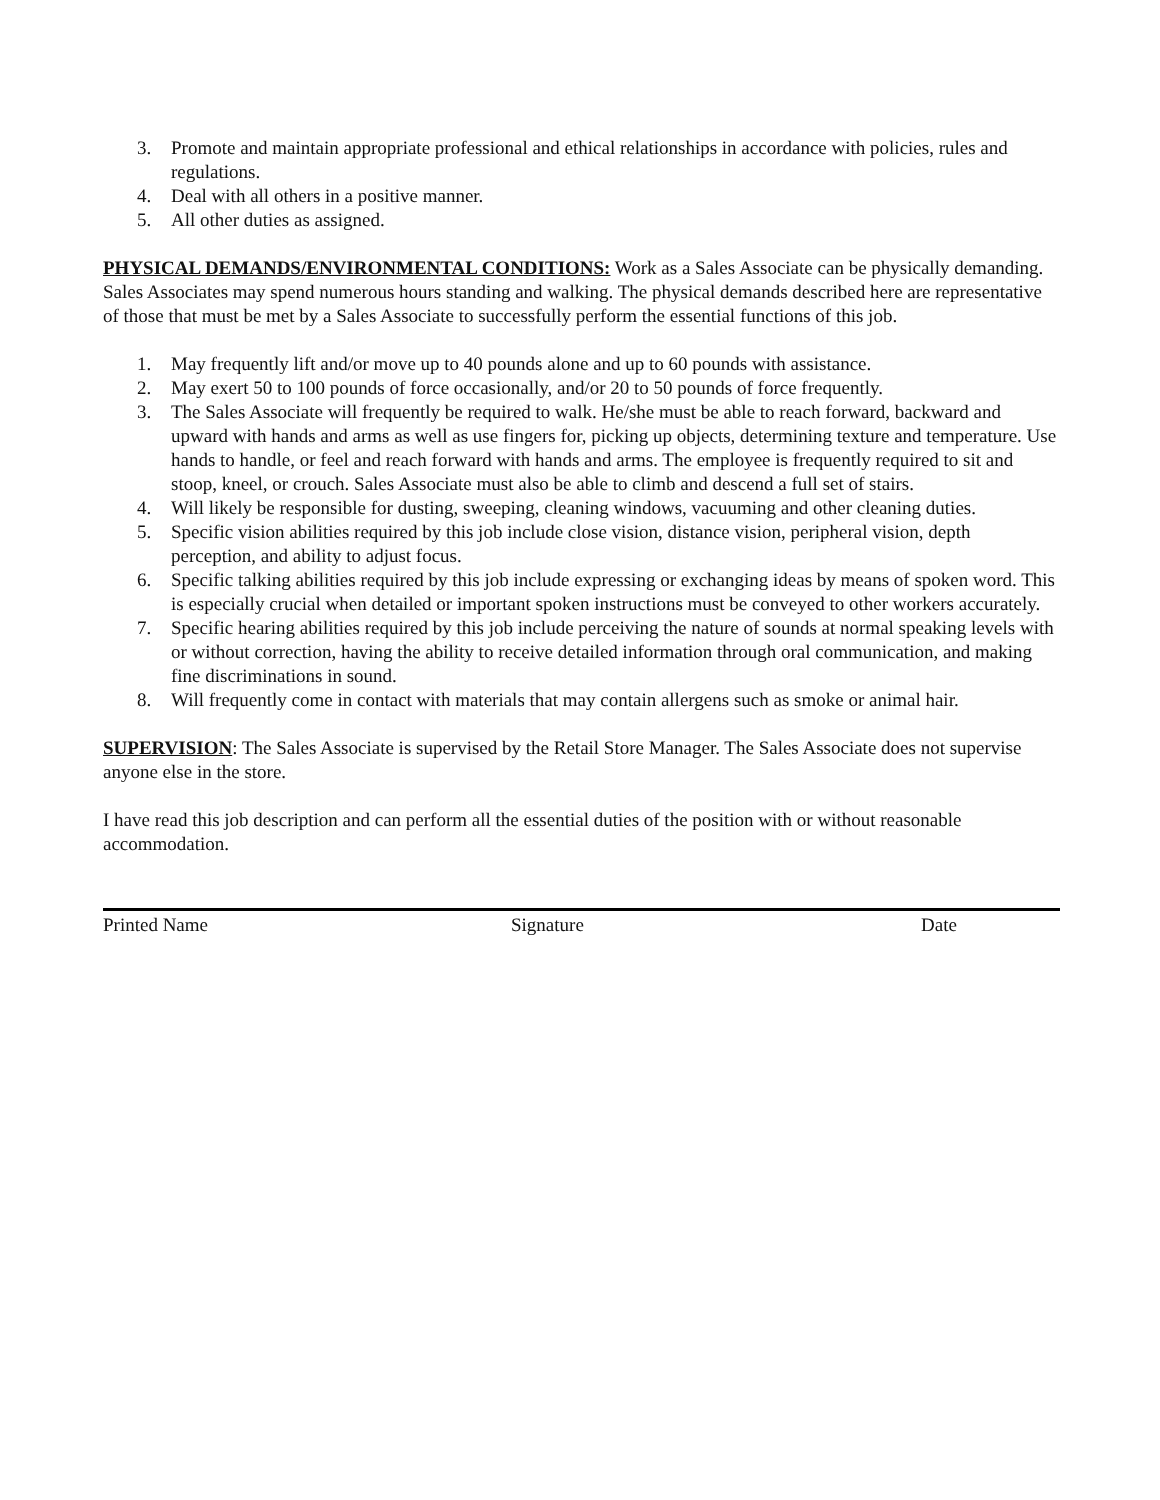3. Promote and maintain appropriate professional and ethical relationships in accordance with policies, rules and regulations.
4. Deal with all others in a positive manner.
5. All other duties as assigned.
PHYSICAL DEMANDS/ENVIRONMENTAL CONDITIONS: Work as a Sales Associate can be physically demanding. Sales Associates may spend numerous hours standing and walking. The physical demands described here are representative of those that must be met by a Sales Associate to successfully perform the essential functions of this job.
1. May frequently lift and/or move up to 40 pounds alone and up to 60 pounds with assistance.
2. May exert 50 to 100 pounds of force occasionally, and/or 20 to 50 pounds of force frequently.
3. The Sales Associate will frequently be required to walk. He/she must be able to reach forward, backward and upward with hands and arms as well as use fingers for, picking up objects, determining texture and temperature. Use hands to handle, or feel and reach forward with hands and arms. The employee is frequently required to sit and stoop, kneel, or crouch. Sales Associate must also be able to climb and descend a full set of stairs.
4. Will likely be responsible for dusting, sweeping, cleaning windows, vacuuming and other cleaning duties.
5. Specific vision abilities required by this job include close vision, distance vision, peripheral vision, depth perception, and ability to adjust focus.
6. Specific talking abilities required by this job include expressing or exchanging ideas by means of spoken word. This is especially crucial when detailed or important spoken instructions must be conveyed to other workers accurately.
7. Specific hearing abilities required by this job include perceiving the nature of sounds at normal speaking levels with or without correction, having the ability to receive detailed information through oral communication, and making fine discriminations in sound.
8. Will frequently come in contact with materials that may contain allergens such as smoke or animal hair.
SUPERVISION: The Sales Associate is supervised by the Retail Store Manager. The Sales Associate does not supervise anyone else in the store.
I have read this job description and can perform all the essential duties of the position with or without reasonable accommodation.
Printed Name Signature Date